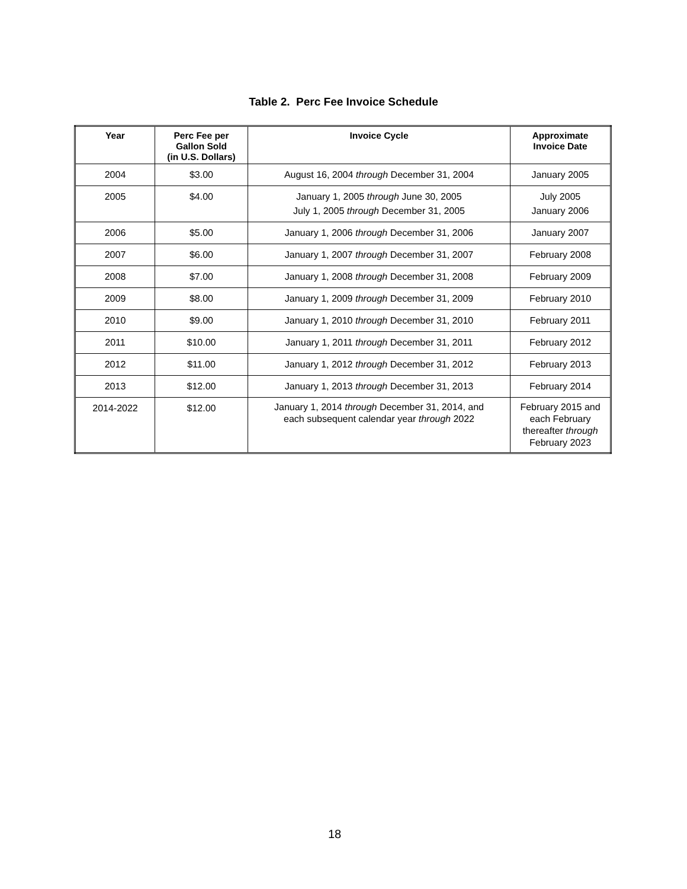Table 2. Perc Fee Invoice Schedule
| Year | Perc Fee per Gallon Sold (in U.S. Dollars) | Invoice Cycle | Approximate Invoice Date |
| --- | --- | --- | --- |
| 2004 | $3.00 | August 16, 2004 through December 31, 2004 | January 2005 |
| 2005 | $4.00 | January 1, 2005 through June 30, 2005 July 1, 2005 through December 31, 2005 | July 2005 January 2006 |
| 2006 | $5.00 | January 1, 2006 through December 31, 2006 | January 2007 |
| 2007 | $6.00 | January 1, 2007 through December 31, 2007 | February 2008 |
| 2008 | $7.00 | January 1, 2008 through December 31, 2008 | February 2009 |
| 2009 | $8.00 | January 1, 2009 through December 31, 2009 | February 2010 |
| 2010 | $9.00 | January 1, 2010 through December 31, 2010 | February 2011 |
| 2011 | $10.00 | January 1, 2011 through December 31, 2011 | February 2012 |
| 2012 | $11.00 | January 1, 2012 through December 31, 2012 | February 2013 |
| 2013 | $12.00 | January 1, 2013 through December 31, 2013 | February 2014 |
| 2014-2022 | $12.00 | January 1, 2014 through December 31, 2014, and each subsequent calendar year through 2022 | February 2015 and each February thereafter through February 2023 |
18